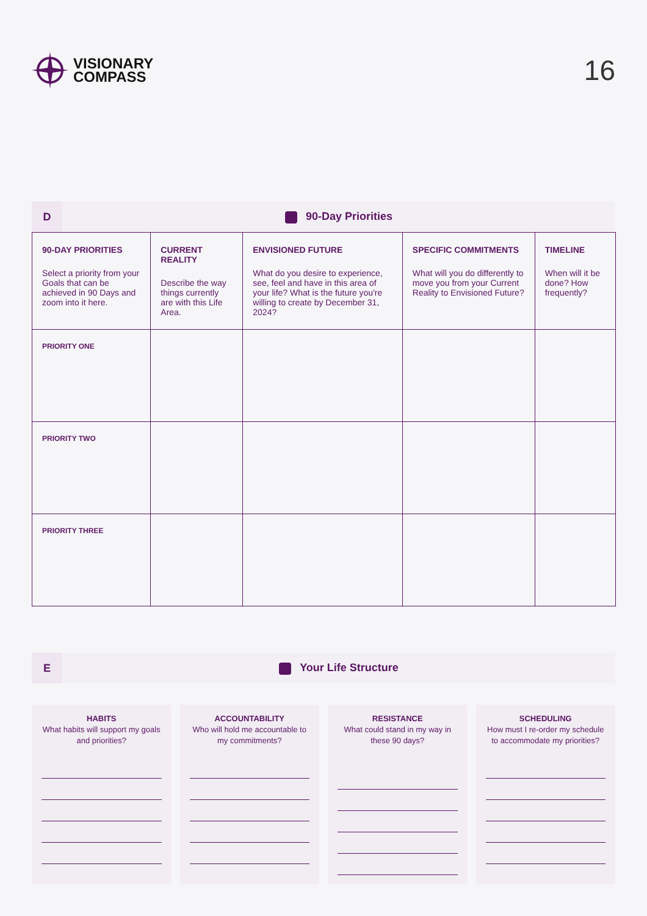VISIONARY
COMPASS
16
D
90-Day Priorities
| 90-DAY PRIORITIES Select a priority from your Goals that can be achieved in 90 Days and zoom into it here. | CURRENT REALITY Describe the way things currently are with this Life Area. | ENVISIONED FUTURE What do you desire to experience, see, feel and have in this area of your life? What is the future you're willing to create by December 31, 2024? | SPECIFIC COMMITMENTS What will you do differently to move you from your Current Reality to Envisioned Future? | TIMELINE When will it be done? How frequently? |
| --- | --- | --- | --- | --- |
| PRIORITY ONE | | | | |
| PRIORITY TWO | | | | |
| PRIORITY THREE | | | | |
E
Your Life Structure
HABITS
What habits will support my goals and priorities?
ACCOUNTABILITY
Who will hold me accountable to my commitments?
RESISTANCE
What could stand in my way in these 90 days?
SCHEDULING
How must I re-order my schedule to accommodate my priorities?